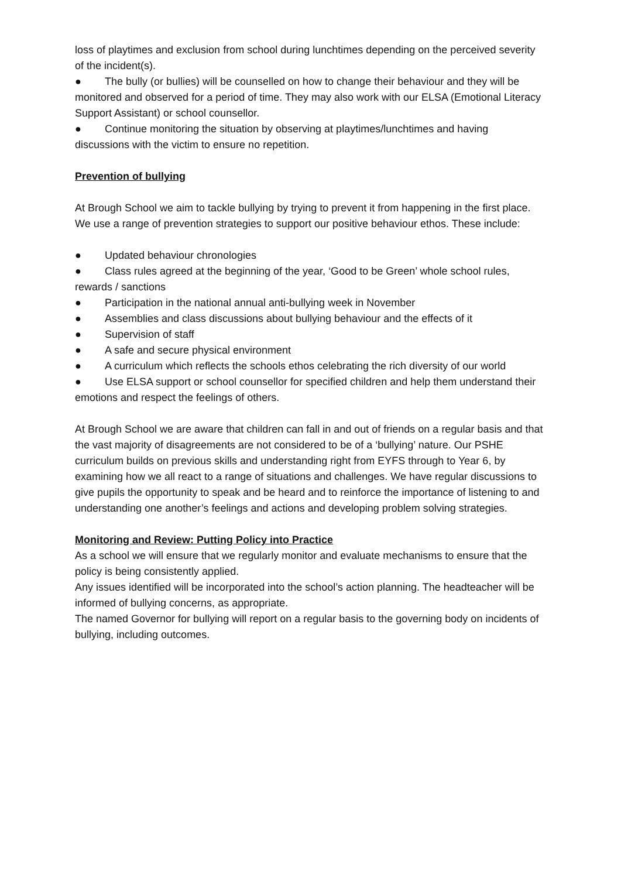loss of playtimes and exclusion from school during lunchtimes depending on the perceived severity of the incident(s).
● The bully (or bullies) will be counselled on how to change their behaviour and they will be monitored and observed for a period of time. They may also work with our ELSA (Emotional Literacy Support Assistant) or school counsellor.
● Continue monitoring the situation by observing at playtimes/lunchtimes and having discussions with the victim to ensure no repetition.
Prevention of bullying
At Brough School we aim to tackle bullying by trying to prevent it from happening in the first place. We use a range of prevention strategies to support our positive behaviour ethos. These include:
● Updated behaviour chronologies
● Class rules agreed at the beginning of the year, ‘Good to be Green’ whole school rules, rewards / sanctions
● Participation in the national annual anti-bullying week in November
● Assemblies and class discussions about bullying behaviour and the effects of it
● Supervision of staff
● A safe and secure physical environment
● A curriculum which reflects the schools ethos celebrating the rich diversity of our world
● Use ELSA support or school counsellor for specified children and help them understand their emotions and respect the feelings of others.
At Brough School we are aware that children can fall in and out of friends on a regular basis and that the vast majority of disagreements are not considered to be of a ‘bullying’ nature. Our PSHE curriculum builds on previous skills and understanding right from EYFS through to Year 6, by examining how we all react to a range of situations and challenges. We have regular discussions to give pupils the opportunity to speak and be heard and to reinforce the importance of listening to and understanding one another’s feelings and actions and developing problem solving strategies.
Monitoring and Review: Putting Policy into Practice
As a school we will ensure that we regularly monitor and evaluate mechanisms to ensure that the policy is being consistently applied.
Any issues identified will be incorporated into the school’s action planning. The headteacher will be informed of bullying concerns, as appropriate.
The named Governor for bullying will report on a regular basis to the governing body on incidents of bullying, including outcomes.